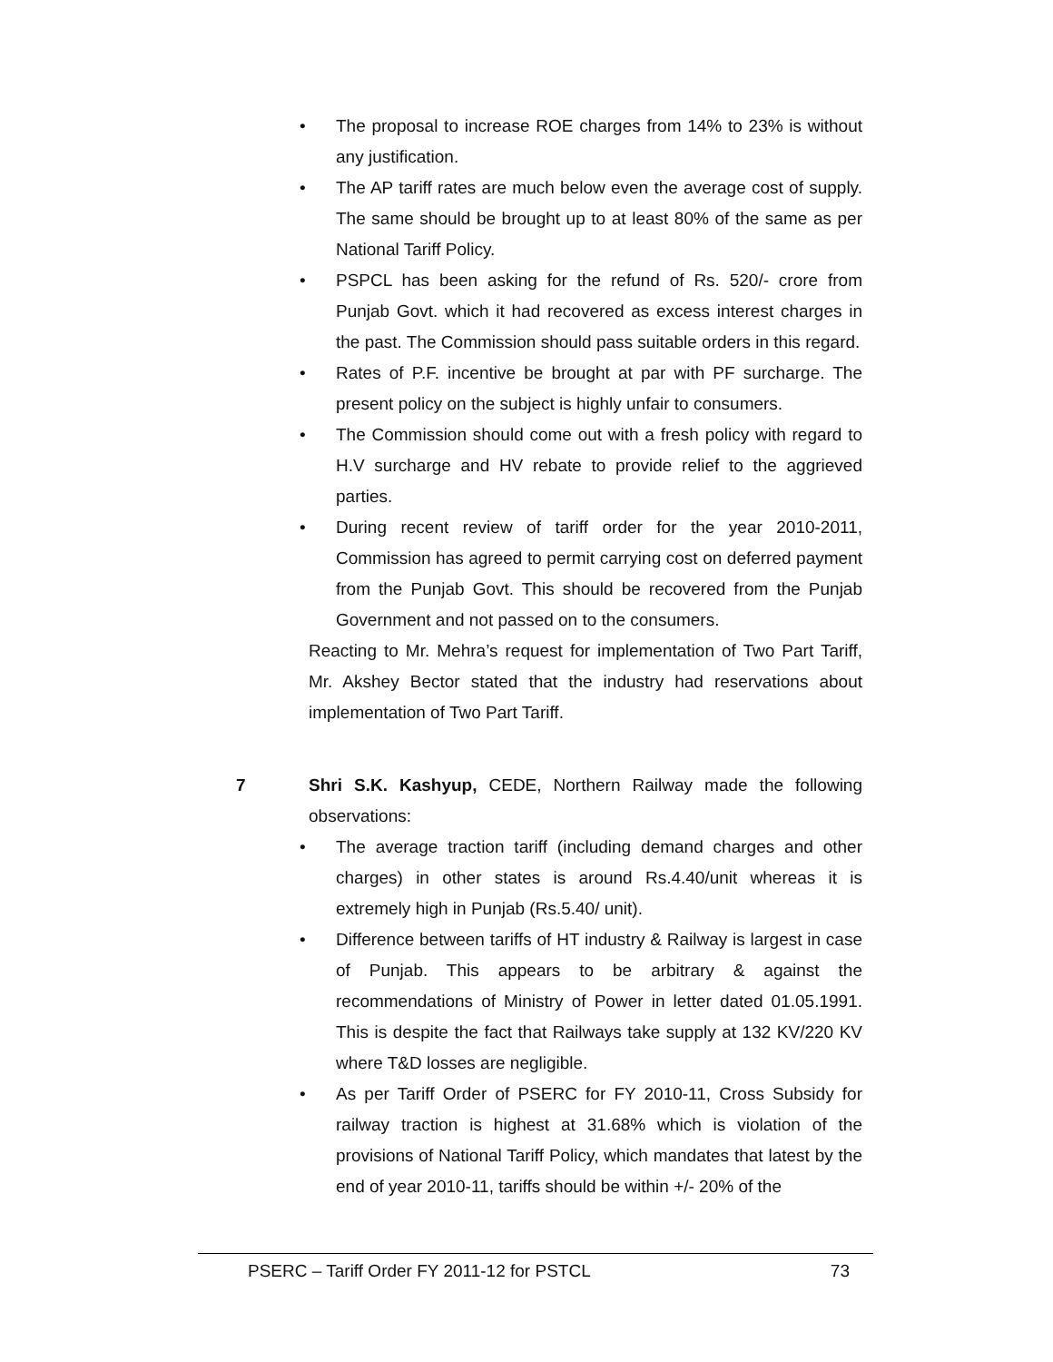• The proposal to increase ROE charges from 14% to 23% is without any justification.
• The AP tariff rates are much below even the average cost of supply. The same should be brought up to at least 80% of the same as per National Tariff Policy.
• PSPCL has been asking for the refund of Rs. 520/- crore from Punjab Govt. which it had recovered as excess interest charges in the past. The Commission should pass suitable orders in this regard.
• Rates of P.F. incentive be brought at par with PF surcharge. The present policy on the subject is highly unfair to consumers.
• The Commission should come out with a fresh policy with regard to H.V surcharge and HV rebate to provide relief to the aggrieved parties.
• During recent review of tariff order for the year 2010-2011, Commission has agreed to permit carrying cost on deferred payment from the Punjab Govt. This should be recovered from the Punjab Government and not passed on to the consumers.
Reacting to Mr. Mehra’s request for implementation of Two Part Tariff, Mr. Akshey Bector stated that the industry had reservations about implementation of Two Part Tariff.
7 Shri S.K. Kashyup, CEDE, Northern Railway made the following observations:
• The average traction tariff (including demand charges and other charges) in other states is around Rs.4.40/unit whereas it is extremely high in Punjab (Rs.5.40/ unit).
• Difference between tariffs of HT industry & Railway is largest in case of Punjab. This appears to be arbitrary & against the recommendations of Ministry of Power in letter dated 01.05.1991. This is despite the fact that Railways take supply at 132 KV/220 KV where T&D losses are negligible.
• As per Tariff Order of PSERC for FY 2010-11, Cross Subsidy for railway traction is highest at 31.68% which is violation of the provisions of National Tariff Policy, which mandates that latest by the end of year 2010-11, tariffs should be within +/- 20% of the
PSERC – Tariff Order FY 2011-12 for PSTCL 73